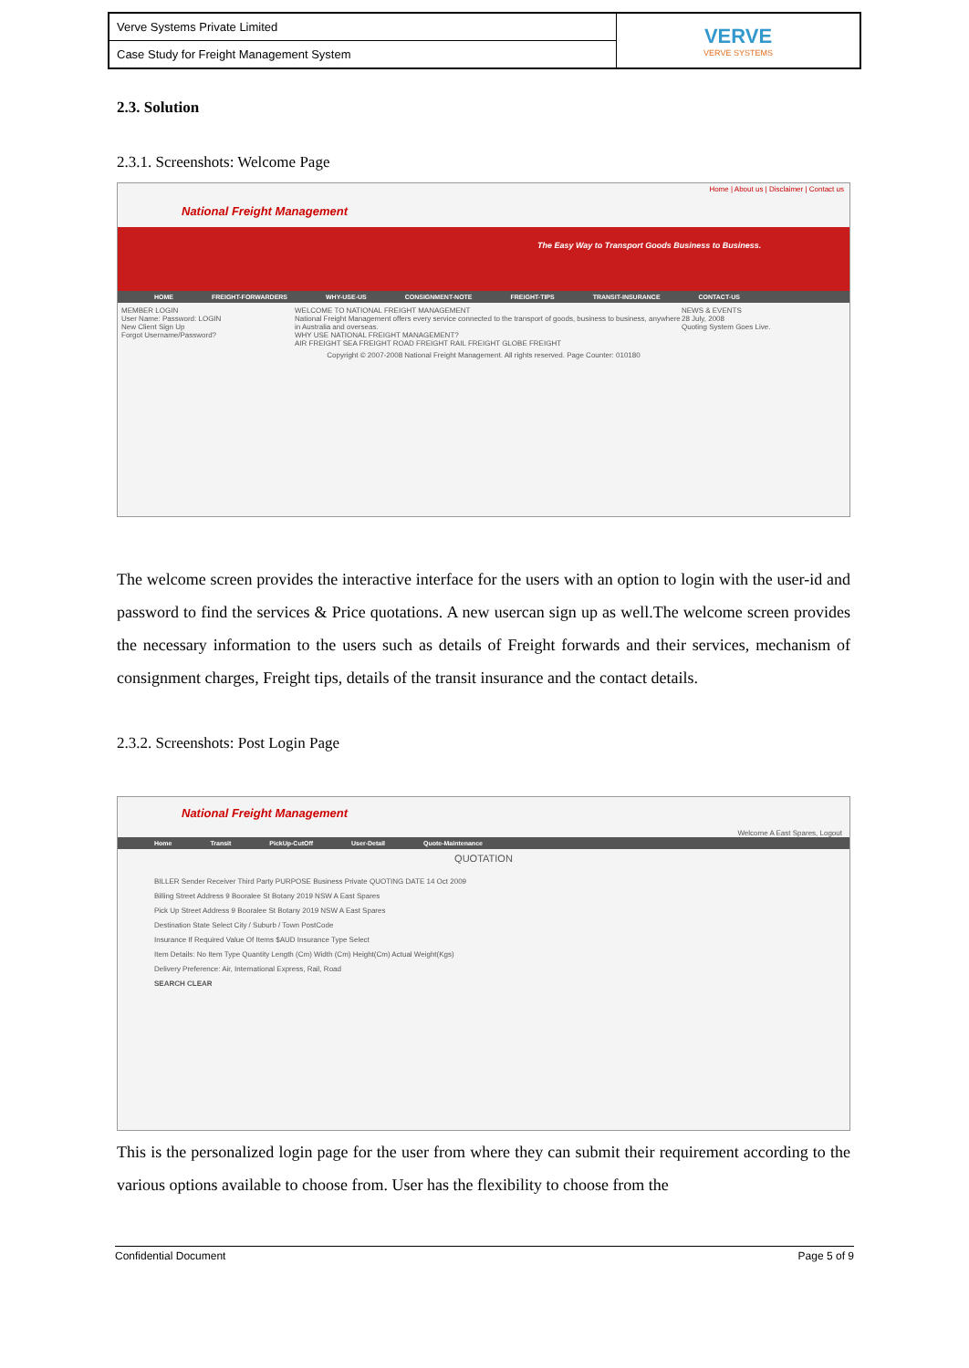| Verve Systems Private Limited | VERVE VERVE SYSTEMS |
| Case Study for Freight Management System | |
2.3. Solution
2.3.1. Screenshots: Welcome Page
Home | About us | Disclaimer | Contact us
National Freight Management
The Easy Way to Transport Goods Business to Business.
HOME FREIGHT-FORWARDERS WHY-USE-US CONSIGNMENT-NOTE FREIGHT-TIPS TRANSIT-INSURANCE CONTACT-US
MEMBER LOGIN
User Name: Password: LOGIN
New Client Sign Up
Forgot Username/Password?
WELCOME TO NATIONAL FREIGHT MANAGEMENT
National Freight Management offers every service connected to the transport of goods, business to business, anywhere in Australia and overseas.
WHY USE NATIONAL FREIGHT MANAGEMENT?
AIR FREIGHT SEA FREIGHT ROAD FREIGHT RAIL FREIGHT GLOBE FREIGHT
NEWS & EVENTS
28 July, 2008
Quoting System Goes Live.
Copyright © 2007-2008 National Freight Management. All rights reserved. Page Counter: 010180
The welcome screen provides the interactive interface for the users with an option to login with the user-id and password to find the services & Price quotations. A new usercan sign up as well.The welcome screen provides the necessary information to the users such as details of Freight forwards and their services, mechanism of consignment charges, Freight tips, details of the transit insurance and the contact details.
2.3.2. Screenshots: Post Login Page
National Freight Management
Welcome A East Spares, Logout
Home Transit PickUp-CutOff User-Detail Quote-Maintenance
QUOTATION
BILLER Sender Receiver Third Party PURPOSE Business Private QUOTING DATE 14 Oct 2009
Billing Street Address 9 Booralee St Botany 2019 NSW A East Spares
Pick Up Street Address 9 Booralee St Botany 2019 NSW A East Spares
Destination State Select City / Suburb / Town PostCode
Insurance If Required Value Of Items $AUD Insurance Type Select
Item Details: No Item Type Quantity Length (Cm) Width (Cm) Height(Cm) Actual Weight(Kgs)
Delivery Preference: Air, International Express, Rail, Road
SEARCH CLEAR
This is the personalized login page for the user from where they can submit their requirement according to the various options available to choose from. User has the flexibility to choose from the
Confidential Document Page 5 of 9